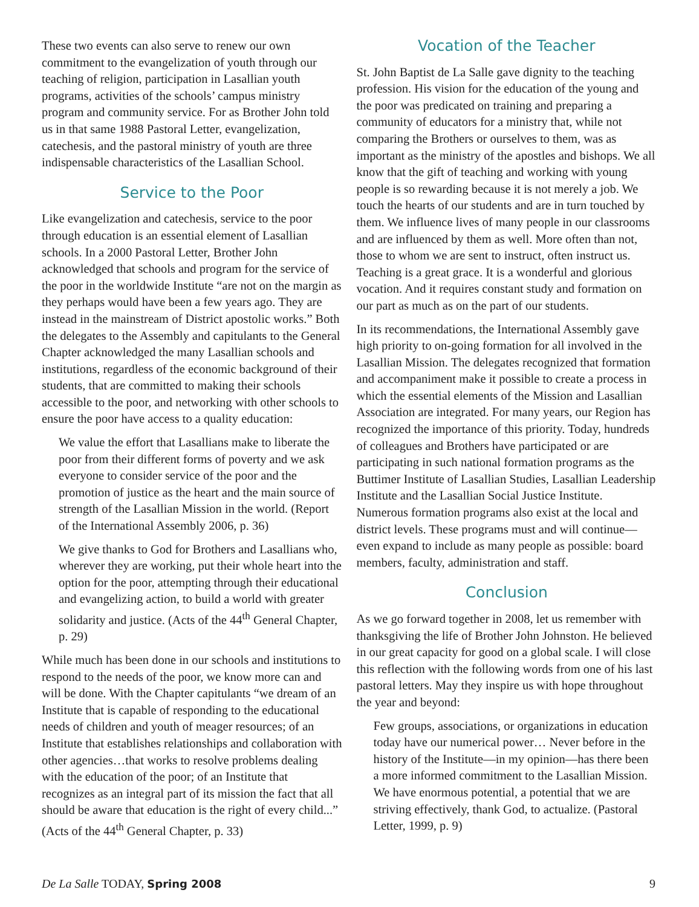These two events can also serve to renew our own commitment to the evangelization of youth through our teaching of religion, participation in Lasallian youth programs, activities of the schools’ campus ministry program and community service. For as Brother John told us in that same 1988 Pastoral Letter, evangelization, catechesis, and the pastoral ministry of youth are three indispensable characteristics of the Lasallian School.
Service to the Poor
Like evangelization and catechesis, service to the poor through education is an essential element of Lasallian schools. In a 2000 Pastoral Letter, Brother John acknowledged that schools and program for the service of the poor in the worldwide Institute “are not on the margin as they perhaps would have been a few years ago. They are instead in the mainstream of District apostolic works.” Both the delegates to the Assembly and capitulants to the General Chapter acknowledged the many Lasallian schools and institutions, regardless of the economic background of their students, that are committed to making their schools accessible to the poor, and networking with other schools to ensure the poor have access to a quality education:
We value the effort that Lasallians make to liberate the poor from their different forms of poverty and we ask everyone to consider service of the poor and the promotion of justice as the heart and the main source of strength of the Lasallian Mission in the world. (Report of the International Assembly 2006, p. 36)
We give thanks to God for Brothers and Lasallians who, wherever they are working, put their whole heart into the option for the poor, attempting through their educational and evangelizing action, to build a world with greater solidarity and justice. (Acts of the 44<sup>th</sup> General Chapter, p. 29)
While much has been done in our schools and institutions to respond to the needs of the poor, we know more can and will be done. With the Chapter capitulants “we dream of an Institute that is capable of responding to the educational needs of children and youth of meager resources; of an Institute that establishes relationships and collaboration with other agencies…that works to resolve problems dealing with the education of the poor; of an Institute that recognizes as an integral part of its mission the fact that all should be aware that education is the right of every child...” (Acts of the 44<sup>th</sup> General Chapter, p. 33)
Vocation of the Teacher
St. John Baptist de La Salle gave dignity to the teaching profession. His vision for the education of the young and the poor was predicated on training and preparing a community of educators for a ministry that, while not comparing the Brothers or ourselves to them, was as important as the ministry of the apostles and bishops. We all know that the gift of teaching and working with young people is so rewarding because it is not merely a job. We touch the hearts of our students and are in turn touched by them. We influence lives of many people in our classrooms and are influenced by them as well. More often than not, those to whom we are sent to instruct, often instruct us. Teaching is a great grace. It is a wonderful and glorious vocation. And it requires constant study and formation on our part as much as on the part of our students.
In its recommendations, the International Assembly gave high priority to on-going formation for all involved in the Lasallian Mission. The delegates recognized that formation and accompaniment make it possible to create a process in which the essential elements of the Mission and Lasallian Association are integrated. For many years, our Region has recognized the importance of this priority. Today, hundreds of colleagues and Brothers have participated or are participating in such national formation programs as the Buttimer Institute of Lasallian Studies, Lasallian Leadership Institute and the Lasallian Social Justice Institute. Numerous formation programs also exist at the local and district levels. These programs must and will continue—even expand to include as many people as possible: board members, faculty, administration and staff.
Conclusion
As we go forward together in 2008, let us remember with thanksgiving the life of Brother John Johnston. He believed in our great capacity for good on a global scale. I will close this reflection with the following words from one of his last pastoral letters. May they inspire us with hope throughout the year and beyond:
Few groups, associations, or organizations in education today have our numerical power… Never before in the history of the Institute—in my opinion—has there been a more informed commitment to the Lasallian Mission. We have enormous potential, a potential that we are striving effectively, thank God, to actualize. (Pastoral Letter, 1999, p. 9)
De La Salle TODAY, Spring 2008 9